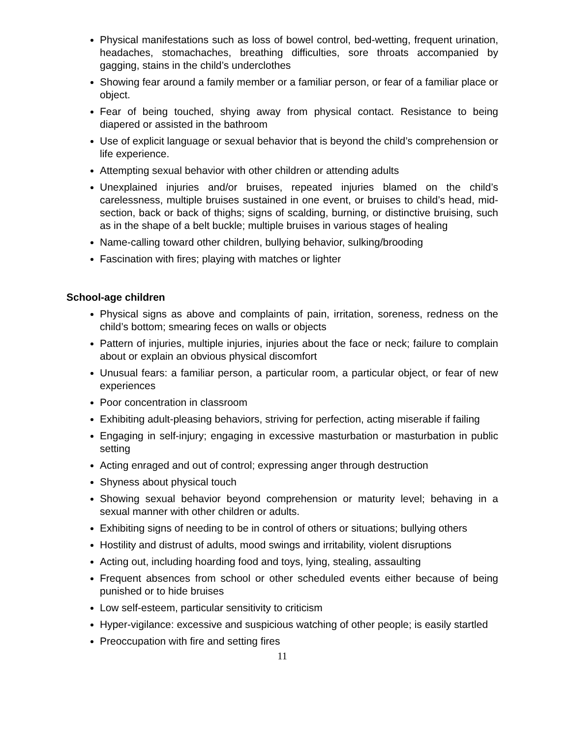Physical manifestations such as loss of bowel control, bed-wetting, frequent urination, headaches, stomachaches, breathing difficulties, sore throats accompanied by gagging, stains in the child’s underclothes
Showing fear around a family member or a familiar person, or fear of a familiar place or object.
Fear of being touched, shying away from physical contact. Resistance to being diapered or assisted in the bathroom
Use of explicit language or sexual behavior that is beyond the child’s comprehension or life experience.
Attempting sexual behavior with other children or attending adults
Unexplained injuries and/or bruises, repeated injuries blamed on the child’s carelessness, multiple bruises sustained in one event, or bruises to child’s head, mid-section, back or back of thighs; signs of scalding, burning, or distinctive bruising, such as in the shape of a belt buckle; multiple bruises in various stages of healing
Name-calling toward other children, bullying behavior, sulking/brooding
Fascination with fires; playing with matches or lighter
School-age children
Physical signs as above and complaints of pain, irritation, soreness, redness on the child’s bottom; smearing feces on walls or objects
Pattern of injuries, multiple injuries, injuries about the face or neck; failure to complain about or explain an obvious physical discomfort
Unusual fears: a familiar person, a particular room, a particular object, or fear of new experiences
Poor concentration in classroom
Exhibiting adult-pleasing behaviors, striving for perfection, acting miserable if failing
Engaging in self-injury; engaging in excessive masturbation or masturbation in public setting
Acting enraged and out of control; expressing anger through destruction
Shyness about physical touch
Showing sexual behavior beyond comprehension or maturity level; behaving in a sexual manner with other children or adults.
Exhibiting signs of needing to be in control of others or situations; bullying others
Hostility and distrust of adults, mood swings and irritability, violent disruptions
Acting out, including hoarding food and toys, lying, stealing, assaulting
Frequent absences from school or other scheduled events either because of being punished or to hide bruises
Low self-esteem, particular sensitivity to criticism
Hyper-vigilance: excessive and suspicious watching of other people; is easily startled
Preoccupation with fire and setting fires
11